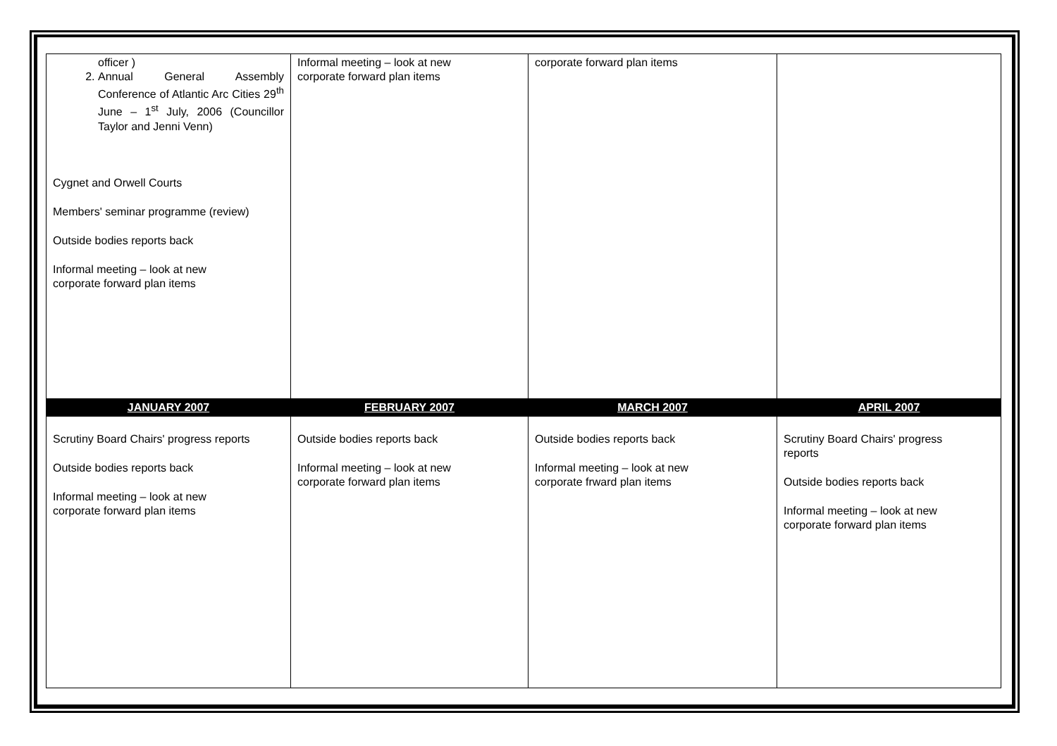| officer ) 2. Annual General Assembly Conference of Atlantic Arc Cities 29<sup>th</sup> June – 1<sup>st</sup> July, 2006 (Councillor Taylor and Jenni Venn) Cygnet and Orwell Courts Members' seminar programme (review) Outside bodies reports back Informal meeting – look at new corporate forward plan items | Informal meeting – look at new corporate forward plan items | corporate forward plan items | |
| JANUARY 2007 | FEBRUARY 2007 | MARCH 2007 | APRIL 2007 |
| Scrutiny Board Chairs' progress reports Outside bodies reports back Informal meeting – look at new corporate forward plan items | Outside bodies reports back Informal meeting – look at new corporate forward plan items | Outside bodies reports back Informal meeting – look at new corporate frward plan items | Scrutiny Board Chairs' progress reports Outside bodies reports back Informal meeting – look at new corporate forward plan items |